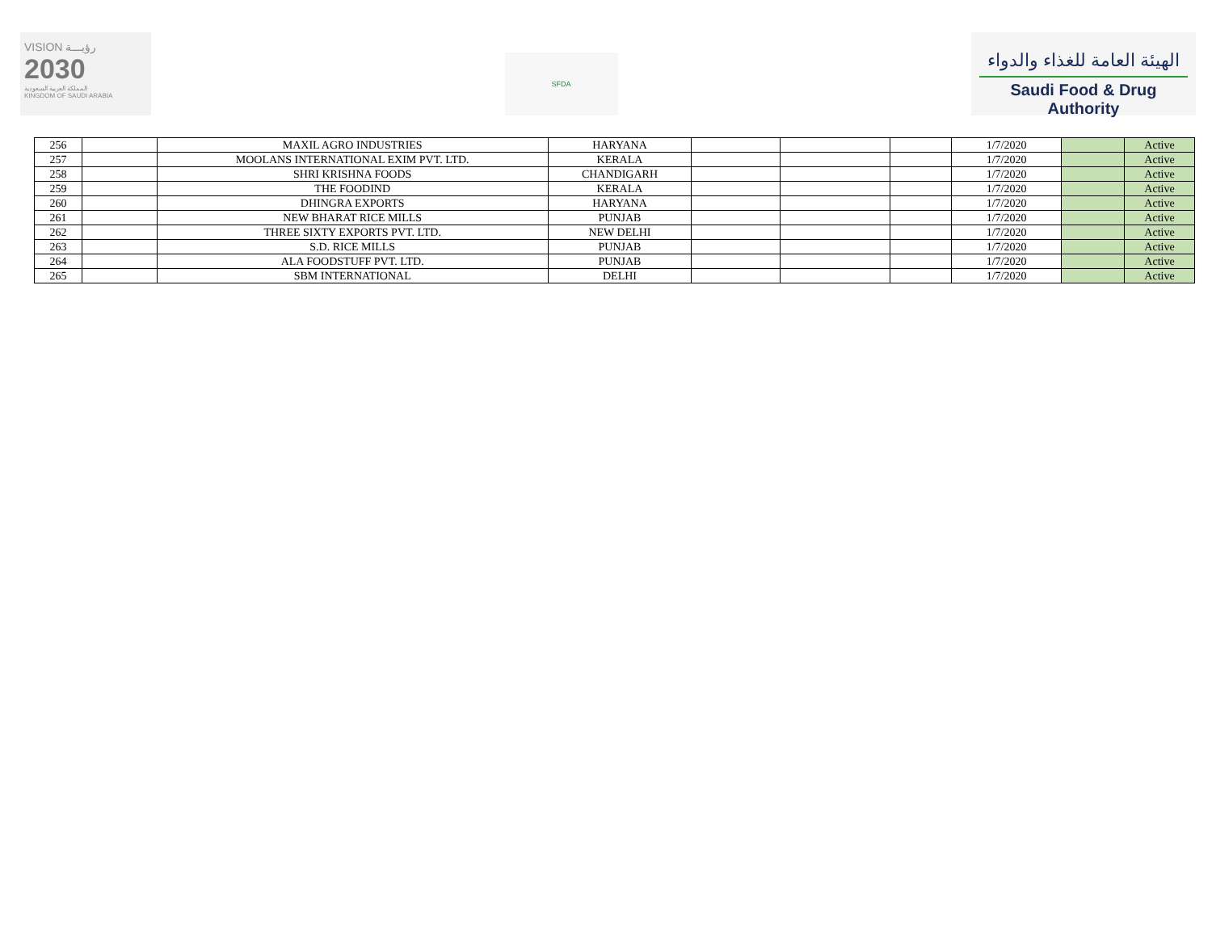VISION رؤيـــة
2030
المملكة العربية السعودية
KINGDOM OF SAUDI ARABIA
SFDA
الهيئة العامة للغذاء والدواء
Saudi Food & Drug Authority
| 256 | | MAXIL AGRO INDUSTRIES | HARYANA | | | | 1/7/2020 | | Active |
| 257 | | MOOLANS INTERNATIONAL EXIM PVT. LTD. | KERALA | | | | 1/7/2020 | | Active |
| 258 | | SHRI KRISHNA FOODS | CHANDIGARH | | | | 1/7/2020 | | Active |
| 259 | | THE FOODIND | KERALA | | | | 1/7/2020 | | Active |
| 260 | | DHINGRA EXPORTS | HARYANA | | | | 1/7/2020 | | Active |
| 261 | | NEW BHARAT RICE MILLS | PUNJAB | | | | 1/7/2020 | | Active |
| 262 | | THREE SIXTY EXPORTS PVT. LTD. | NEW DELHI | | | | 1/7/2020 | | Active |
| 263 | | S.D. RICE MILLS | PUNJAB | | | | 1/7/2020 | | Active |
| 264 | | ALA FOODSTUFF PVT. LTD. | PUNJAB | | | | 1/7/2020 | | Active |
| 265 | | SBM INTERNATIONAL | DELHI | | | | 1/7/2020 | | Active |